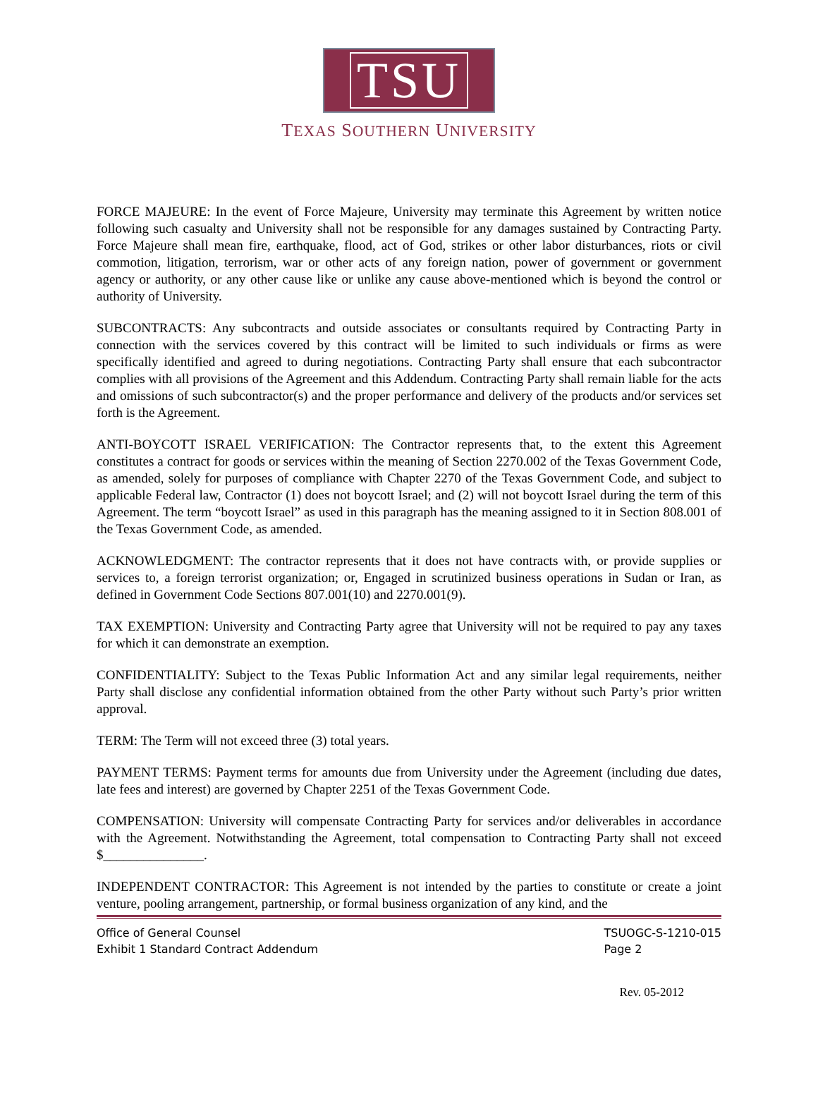TSU
TEXAS SOUTHERN UNIVERSITY
FORCE MAJEURE: In the event of Force Majeure, University may terminate this Agreement by written notice following such casualty and University shall not be responsible for any damages sustained by Contracting Party. Force Majeure shall mean fire, earthquake, flood, act of God, strikes or other labor disturbances, riots or civil commotion, litigation, terrorism, war or other acts of any foreign nation, power of government or government agency or authority, or any other cause like or unlike any cause above-mentioned which is beyond the control or authority of University.
SUBCONTRACTS: Any subcontracts and outside associates or consultants required by Contracting Party in connection with the services covered by this contract will be limited to such individuals or firms as were specifically identified and agreed to during negotiations. Contracting Party shall ensure that each subcontractor complies with all provisions of the Agreement and this Addendum. Contracting Party shall remain liable for the acts and omissions of such subcontractor(s) and the proper performance and delivery of the products and/or services set forth is the Agreement.
ANTI-BOYCOTT ISRAEL VERIFICATION: The Contractor represents that, to the extent this Agreement constitutes a contract for goods or services within the meaning of Section 2270.002 of the Texas Government Code, as amended, solely for purposes of compliance with Chapter 2270 of the Texas Government Code, and subject to applicable Federal law, Contractor (1) does not boycott Israel; and (2) will not boycott Israel during the term of this Agreement. The term “boycott Israel” as used in this paragraph has the meaning assigned to it in Section 808.001 of the Texas Government Code, as amended.
ACKNOWLEDGMENT: The contractor represents that it does not have contracts with, or provide supplies or services to, a foreign terrorist organization; or, Engaged in scrutinized business operations in Sudan or Iran, as defined in Government Code Sections 807.001(10) and 2270.001(9).
TAX EXEMPTION: University and Contracting Party agree that University will not be required to pay any taxes for which it can demonstrate an exemption.
CONFIDENTIALITY: Subject to the Texas Public Information Act and any similar legal requirements, neither Party shall disclose any confidential information obtained from the other Party without such Party’s prior written approval.
TERM: The Term will not exceed three (3) total years.
PAYMENT TERMS: Payment terms for amounts due from University under the Agreement (including due dates, late fees and interest) are governed by Chapter 2251 of the Texas Government Code.
COMPENSATION: University will compensate Contracting Party for services and/or deliverables in accordance with the Agreement. Notwithstanding the Agreement, total compensation to Contracting Party shall not exceed $_______________.
INDEPENDENT CONTRACTOR: This Agreement is not intended by the parties to constitute or create a joint venture, pooling arrangement, partnership, or formal business organization of any kind, and the
Office of General Counsel
Exhibit 1 Standard Contract Addendum
TSUOGC-S-1210-015
Page 2
Rev. 05-2012